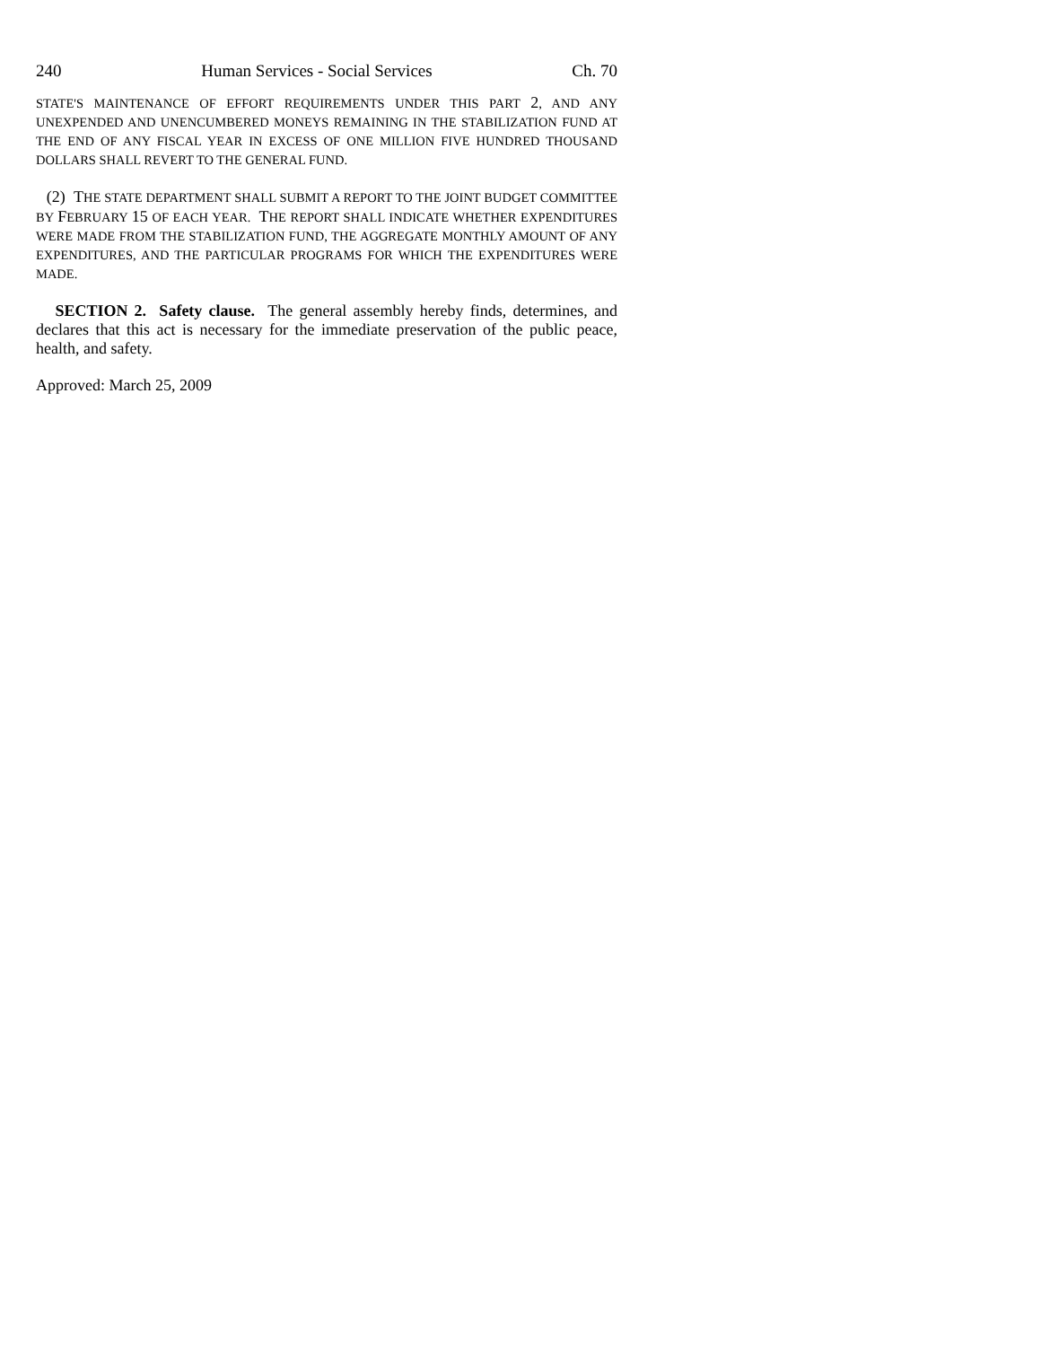240 Human Services - Social Services Ch. 70
STATE'S MAINTENANCE OF EFFORT REQUIREMENTS UNDER THIS PART 2, AND ANY UNEXPENDED AND UNENCUMBERED MONEYS REMAINING IN THE STABILIZATION FUND AT THE END OF ANY FISCAL YEAR IN EXCESS OF ONE MILLION FIVE HUNDRED THOUSAND DOLLARS SHALL REVERT TO THE GENERAL FUND.
(2) THE STATE DEPARTMENT SHALL SUBMIT A REPORT TO THE JOINT BUDGET COMMITTEE BY FEBRUARY 15 OF EACH YEAR. THE REPORT SHALL INDICATE WHETHER EXPENDITURES WERE MADE FROM THE STABILIZATION FUND, THE AGGREGATE MONTHLY AMOUNT OF ANY EXPENDITURES, AND THE PARTICULAR PROGRAMS FOR WHICH THE EXPENDITURES WERE MADE.
SECTION 2. Safety clause. The general assembly hereby finds, determines, and declares that this act is necessary for the immediate preservation of the public peace, health, and safety.
Approved: March 25, 2009